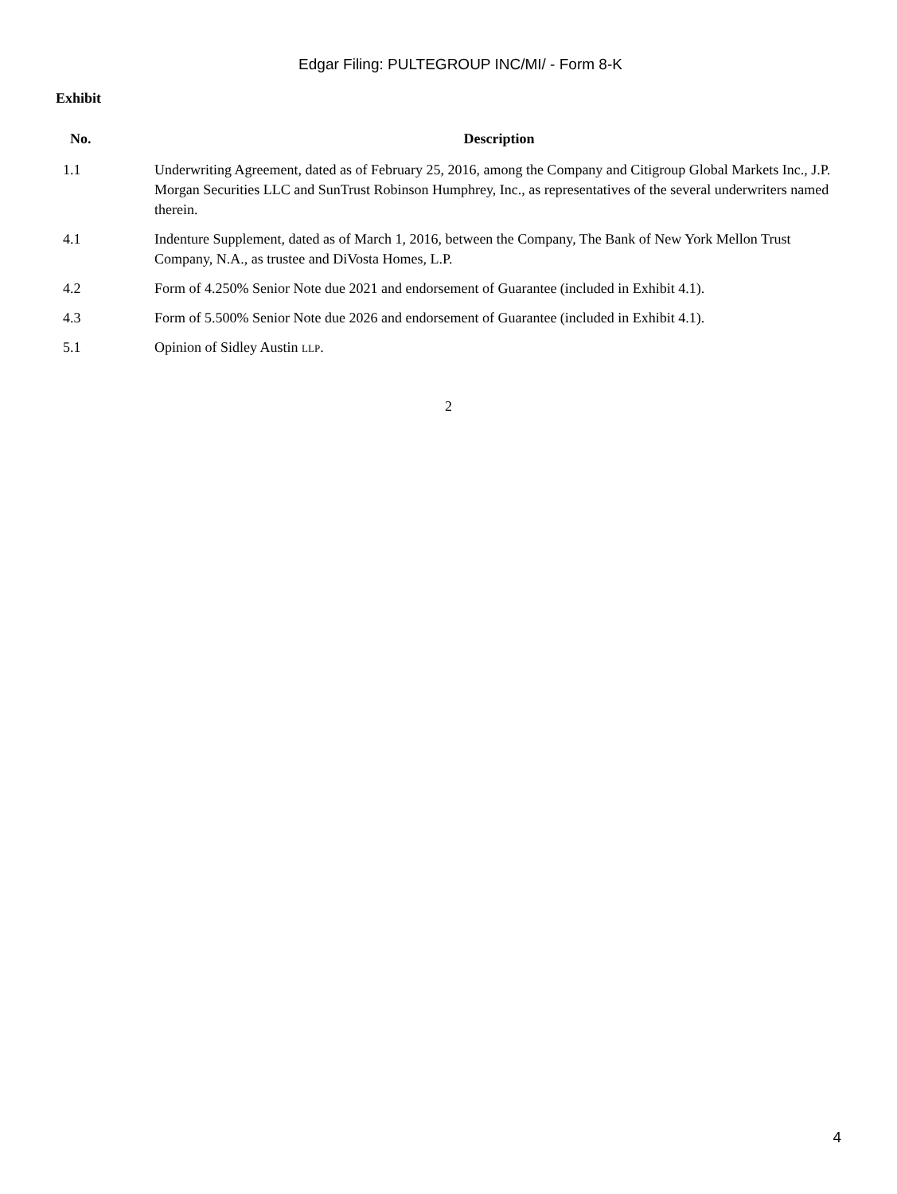Edgar Filing: PULTEGROUP INC/MI/ - Form 8-K
Exhibit
| No. | Description |
| --- | --- |
| 1.1 | Underwriting Agreement, dated as of February 25, 2016, among the Company and Citigroup Global Markets Inc., J.P. Morgan Securities LLC and SunTrust Robinson Humphrey, Inc., as representatives of the several underwriters named therein. |
| 4.1 | Indenture Supplement, dated as of March 1, 2016, between the Company, The Bank of New York Mellon Trust Company, N.A., as trustee and DiVosta Homes, L.P. |
| 4.2 | Form of 4.250% Senior Note due 2021 and endorsement of Guarantee (included in Exhibit 4.1). |
| 4.3 | Form of 5.500% Senior Note due 2026 and endorsement of Guarantee (included in Exhibit 4.1). |
| 5.1 | Opinion of Sidley Austin LLP . |
2
4